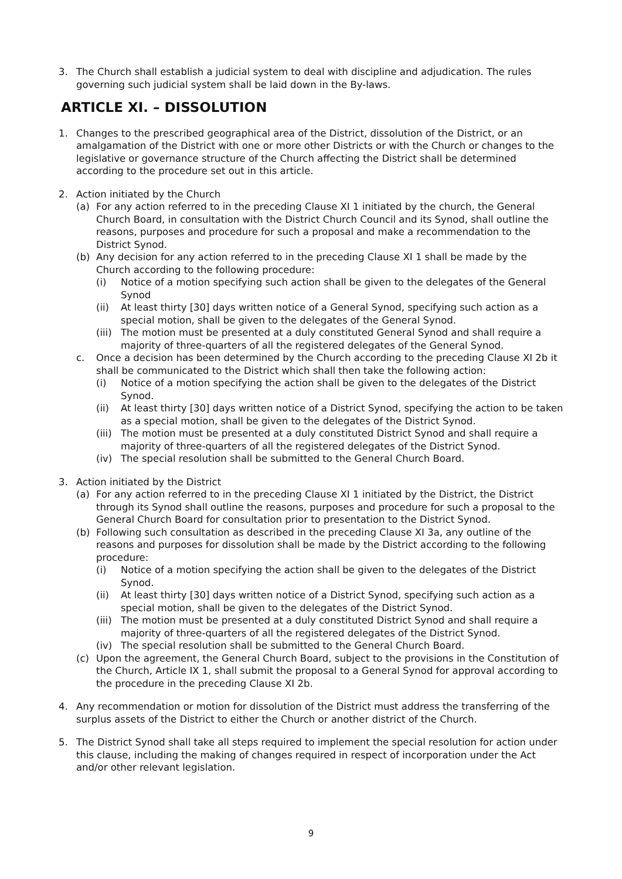3. The Church shall establish a judicial system to deal with discipline and adjudication. The rules governing such judicial system shall be laid down in the By-laws.
ARTICLE XI. – DISSOLUTION
1. Changes to the prescribed geographical area of the District, dissolution of the District, or an amalgamation of the District with one or more other Districts or with the Church or changes to the legislative or governance structure of the Church affecting the District shall be determined according to the procedure set out in this article.
2. Action initiated by the Church
(a) For any action referred to in the preceding Clause XI 1 initiated by the church, the General Church Board, in consultation with the District Church Council and its Synod, shall outline the reasons, purposes and procedure for such a proposal and make a recommendation to the District Synod.
(b) Any decision for any action referred to in the preceding Clause XI 1 shall be made by the Church according to the following procedure:
(i) Notice of a motion specifying such action shall be given to the delegates of the General Synod
(ii) At least thirty [30] days written notice of a General Synod, specifying such action as a special motion, shall be given to the delegates of the General Synod.
(iii)
The motion must be presented at a duly constituted General Synod and shall require a majority of three-quarters of all the registered delegates of the General Synod.
c. Once a decision has been determined by the Church according to the preceding Clause XI 2b it shall be communicated to the District which shall then take the following action:
(i) Notice of a motion specifying the action shall be given to the delegates of the District Synod.
(ii) At least thirty [30] days written notice of a District Synod, specifying the action to be taken as a special motion, shall be given to the delegates of the District Synod.
(iii)
The motion must be presented at a duly constituted District Synod and shall require a majority of three-quarters of all the registered delegates of the District Synod.
(iv) The special resolution shall be submitted to the General Church Board.
3. Action initiated by the District
(a) For any action referred to in the preceding Clause XI 1 initiated by the District, the District through its Synod shall outline the reasons, purposes and procedure for such a proposal to the General Church Board for consultation prior to presentation to the District Synod.
(b) Following such consultation as described in the preceding Clause XI 3a, any outline of the reasons and purposes for dissolution shall be made by the District according to the following procedure:
(i) Notice of a motion specifying the action shall be given to the delegates of the District Synod.
(ii) At least thirty [30] days written notice of a District Synod, specifying such action as a special motion, shall be given to the delegates of the District Synod.
(iii)
The motion must be presented at a duly constituted District Synod and shall require a majority of three-quarters of all the registered delegates of the District Synod.
(iv) The special resolution shall be submitted to the General Church Board.
(c) Upon the agreement, the General Church Board, subject to the provisions in the Constitution of the Church, Article IX 1, shall submit the proposal to a General Synod for approval according to the procedure in the preceding Clause XI 2b.
4. Any recommendation or motion for dissolution of the District must address the transferring of the surplus assets of the District to either the Church or another district of the Church.
5. The District Synod shall take all steps required to implement the special resolution for action under this clause, including the making of changes required in respect of incorporation under the Act and/or other relevant legislation.
9